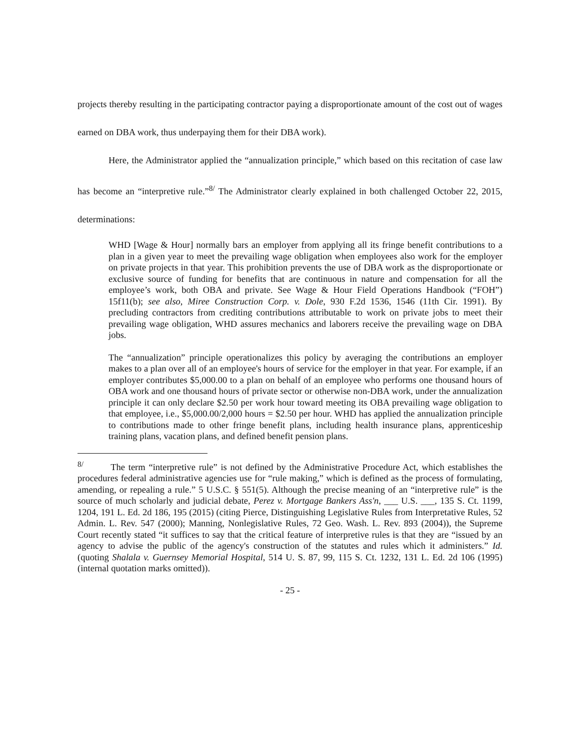projects thereby resulting in the participating contractor paying a disproportionate amount of the cost out of wages earned on DBA work, thus underpaying them for their DBA work).
Here, the Administrator applied the “annualization principle,” which based on this recitation of case law has become an “interpretive rule.”<sup>8/</sup> The Administrator clearly explained in both challenged October 22, 2015, determinations:
WHD [Wage & Hour] normally bars an employer from applying all its fringe benefit contributions to a plan in a given year to meet the prevailing wage obligation when employees also work for the employer on private projects in that year. This prohibition prevents the use of DBA work as the disproportionate or exclusive source of funding for benefits that are continuous in nature and compensation for all the employee’s work, both OBA and private. See Wage & Hour Field Operations Handbook (“FOH”) 15f11(b); see also, Miree Construction Corp. v. Dole, 930 F.2d 1536, 1546 (11th Cir. 1991). By precluding contractors from crediting contributions attributable to work on private jobs to meet their prevailing wage obligation, WHD assures mechanics and laborers receive the prevailing wage on DBA jobs.
The “annualization” principle operationalizes this policy by averaging the contributions an employer makes to a plan over all of an employee's hours of service for the employer in that year. For example, if an employer contributes $5,000.00 to a plan on behalf of an employee who performs one thousand hours of OBA work and one thousand hours of private sector or otherwise non-DBA work, under the annualization principle it can only declare $2.50 per work hour toward meeting its OBA prevailing wage obligation to that employee, i.e., $5,000.00/2,000 hours = $2.50 per hour. WHD has applied the annualization principle to contributions made to other fringe benefit plans, including health insurance plans, apprenticeship training plans, vacation plans, and defined benefit pension plans.
<sup>8/</sup> The term “interpretive rule” is not defined by the Administrative Procedure Act, which establishes the procedures federal administrative agencies use for “rule making,” which is defined as the process of formulating, amending, or repealing a rule.” 5 U.S.C. § 551(5). Although the precise meaning of an “interpretive rule” is the source of much scholarly and judicial debate, Perez v. Mortgage Bankers Ass'n, ___ U.S. ___, 135 S. Ct. 1199, 1204, 191 L. Ed. 2d 186, 195 (2015) (citing Pierce, Distinguishing Legislative Rules from Interpretative Rules, 52 Admin. L. Rev. 547 (2000); Manning, Nonlegislative Rules, 72 Geo. Wash. L. Rev. 893 (2004)), the Supreme Court recently stated “it suffices to say that the critical feature of interpretive rules is that they are “issued by an agency to advise the public of the agency's construction of the statutes and rules which it administers.” Id. (quoting Shalala v. Guernsey Memorial Hospital, 514 U. S. 87, 99, 115 S. Ct. 1232, 131 L. Ed. 2d 106 (1995) (internal quotation marks omitted)).
- 25 -